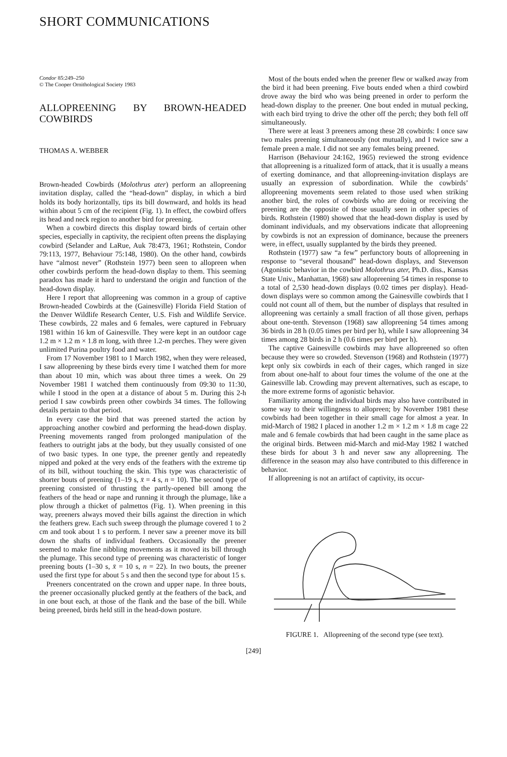SHORT COMMUNICATIONS
Condor 85:249–250
© The Cooper Ornithological Society 1983
ALLOPREENING BY BROWN-HEADED COWBIRDS
THOMAS A. WEBBER
Brown-headed Cowbirds (Molothrus ater) perform an allopreening invitation display, called the “head-down” display, in which a bird holds its body horizontally, tips its bill downward, and holds its head within about 5 cm of the recipient (Fig. 1). In effect, the cowbird offers its head and neck region to another bird for preening.
When a cowbird directs this display toward birds of certain other species, especially in captivity, the recipient often preens the displaying cowbird (Selander and LaRue, Auk 78:473, 1961; Rothstein, Condor 79:113, 1977, Behaviour 75:148, 1980). On the other hand, cowbirds have “almost never” (Rothstein 1977) been seen to allopreen when other cowbirds perform the head-down display to them. This seeming paradox has made it hard to understand the origin and function of the head-down display.
Here I report that allopreening was common in a group of captive Brown-headed Cowbirds at the (Gainesville) Florida Field Station of the Denver Wildlife Research Center, U.S. Fish and Wildlife Service. These cowbirds, 22 males and 6 females, were captured in February 1981 within 16 km of Gainesville. They were kept in an outdoor cage 1.2 m × 1.2 m × 1.8 m long, with three 1.2-m perches. They were given unlimited Purina poultry food and water.
From 17 November 1981 to 1 March 1982, when they were released, I saw allopreening by these birds every time I watched them for more than about 10 min, which was about three times a week. On 29 November 1981 I watched them continuously from 09:30 to 11:30, while I stood in the open at a distance of about 5 m. During this 2-h period I saw cowbirds preen other cowbirds 34 times. The following details pertain to that period.
In every case the bird that was preened started the action by approaching another cowbird and performing the head-down display. Preening movements ranged from prolonged manipulation of the feathers to outright jabs at the body, but they usually consisted of one of two basic types. In one type, the preener gently and repeatedly nipped and poked at the very ends of the feathers with the extreme tip of its bill, without touching the skin. This type was characteristic of shorter bouts of preening (1–19 s, x̄ = 4 s, n = 10). The second type of preening consisted of thrusting the partly-opened bill among the feathers of the head or nape and running it through the plumage, like a plow through a thicket of palmettos (Fig. 1). When preening in this way, preeners always moved their bills against the direction in which the feathers grew. Each such sweep through the plumage covered 1 to 2 cm and took about 1 s to perform. I never saw a preener move its bill down the shafts of individual feathers. Occasionally the preener seemed to make fine nibbling movements as it moved its bill through the plumage. This second type of preening was characteristic of longer preening bouts (1–30 s, x̄ = 10 s, n = 22). In two bouts, the preener used the first type for about 5 s and then the second type for about 15 s.
Preeners concentrated on the crown and upper nape. In three bouts, the preener occasionally plucked gently at the feathers of the back, and in one bout each, at those of the flank and the base of the bill. While being preened, birds held still in the head-down posture.
Most of the bouts ended when the preener flew or walked away from the bird it had been preening. Five bouts ended when a third cowbird drove away the bird who was being preened in order to perform the head-down display to the preener. One bout ended in mutual pecking, with each bird trying to drive the other off the perch; they both fell off simultaneously.
There were at least 3 preeners among these 28 cowbirds: I once saw two males preening simultaneously (not mutually), and I twice saw a female preen a male. I did not see any females being preened.
Harrison (Behaviour 24:162, 1965) reviewed the strong evidence that allopreening is a ritualized form of attack, that it is usually a means of exerting dominance, and that allopreening-invitation displays are usually an expression of subordination. While the cowbirds’ allopreening movements seem related to those used when striking another bird, the roles of cowbirds who are doing or receiving the preening are the opposite of those usually seen in other species of birds. Rothstein (1980) showed that the head-down display is used by dominant individuals, and my observations indicate that allopreening by cowbirds is not an expression of dominance, because the preeners were, in effect, usually supplanted by the birds they preened.
Rothstein (1977) saw “a few” perfunctory bouts of allopreening in response to “several thousand” head-down displays, and Stevenson (Agonistic behavior in the cowbird Molothrus ater, Ph.D. diss., Kansas State Univ., Manhattan, 1968) saw allopreening 54 times in response to a total of 2,530 head-down displays (0.02 times per display). Head-down displays were so common among the Gainesville cowbirds that I could not count all of them, but the number of displays that resulted in allopreening was certainly a small fraction of all those given, perhaps about one-tenth. Stevenson (1968) saw allopreening 54 times among 36 birds in 28 h (0.05 times per bird per h), while I saw allopreening 34 times among 28 birds in 2 h (0.6 times per bird per h).
The captive Gainesville cowbirds may have allopreened so often because they were so crowded. Stevenson (1968) and Rothstein (1977) kept only six cowbirds in each of their cages, which ranged in size from about one-half to about four times the volume of the one at the Gainesville lab. Crowding may prevent alternatives, such as escape, to the more extreme forms of agonistic behavior.
Familiarity among the individual birds may also have contributed in some way to their willingness to allopreen; by November 1981 these cowbirds had been together in their small cage for almost a year. In mid-March of 1982 I placed in another 1.2 m × 1.2 m × 1.8 m cage 22 male and 6 female cowbirds that had been caught in the same place as the original birds. Between mid-March and mid-May 1982 I watched these birds for about 3 h and never saw any allopreening. The difference in the season may also have contributed to this difference in behavior.
If allopreening is not an artifact of captivity, its occur-
FIGURE 1. Allopreening of the second type (see text).
[249]